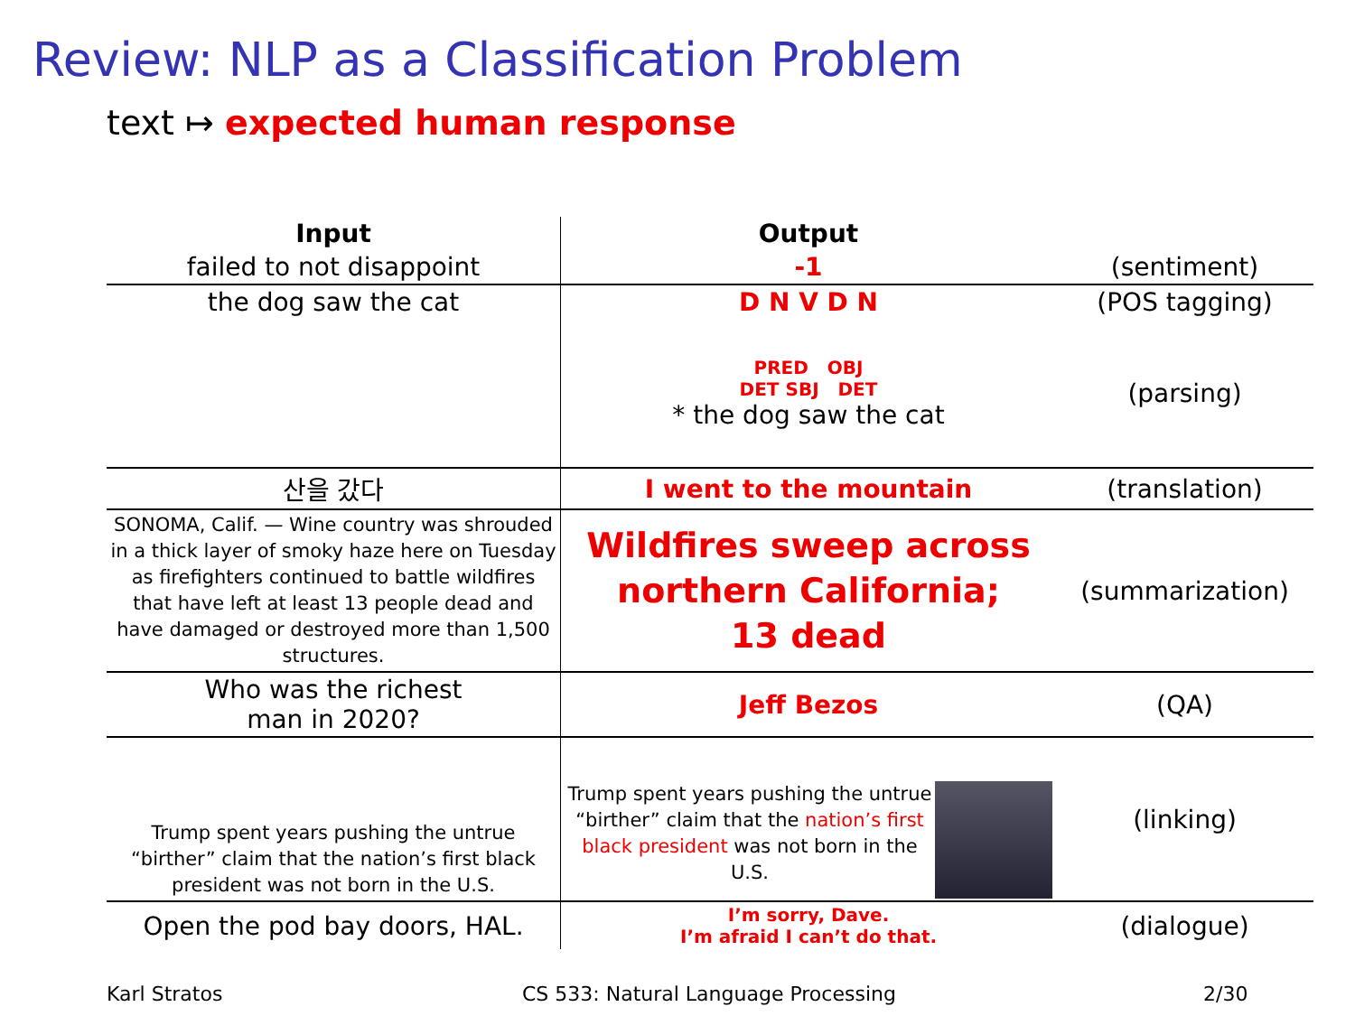Review: NLP as a Classification Problem
text ↦ expected human response
| Input | Output | |
| --- | --- | --- |
| failed to not disappoint | -1 | (sentiment) |
| the dog saw the cat | D N V D N | (POS tagging) |
| | PRED OBJ DET SBJ DET * the dog saw the cat | (parsing) |
| 산을 갔다 | I went to the mountain | (translation) |
| SONOMA, Calif. — Wine country was shrouded in a thick layer of smoky haze here on Tuesday as firefighters continued to battle wildfires that have left at least 13 people dead and have damaged or destroyed more than 1,500 structures. | Wildfires sweep across northern California; 13 dead | (summarization) |
| Who was the richest man in 2020? | Jeff Bezos | (QA) |
| Trump spent years pushing the untrue “birther” claim that the nation’s first black president was not born in the U.S. | Trump spent years pushing the untrue “birther” claim that the nation’s first black president was not born in the U.S. | (linking) |
| Open the pod bay doors, HAL. | I’m sorry, Dave. I’m afraid I can’t do that. | (dialogue) |
Karl Stratos
CS 533: Natural Language Processing
2/30